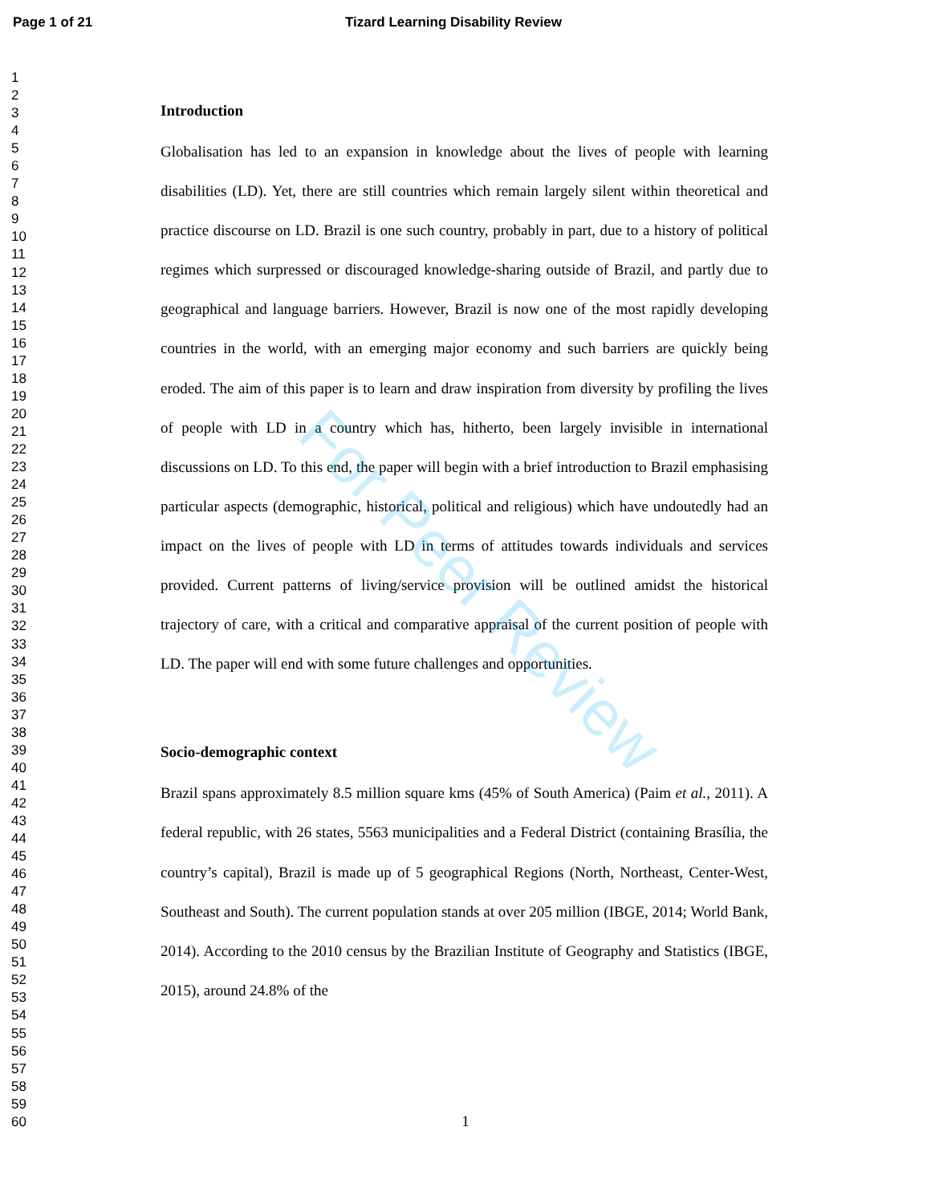Page 1 of 21 Tizard Learning Disability Review
1
2
3
4
5
6
7
8
9
10
11
12
13
14
15
16
17
18
19
20
21
22
23
24
25
26
27
28
29
30
31
32
33
34
35
36
37
38
39
40
41
42
43
44
45
46
47
48
49
50
51
52
53
54
55
56
57
58
59
60
Introduction
Globalisation has led to an expansion in knowledge about the lives of people with learning disabilities (LD). Yet, there are still countries which remain largely silent within theoretical and practice discourse on LD. Brazil is one such country, probably in part, due to a history of political regimes which surpressed or discouraged knowledge-sharing outside of Brazil, and partly due to geographical and language barriers. However, Brazil is now one of the most rapidly developing countries in the world, with an emerging major economy and such barriers are quickly being eroded. The aim of this paper is to learn and draw inspiration from diversity by profiling the lives of people with LD in a country which has, hitherto, been largely invisible in international discussions on LD. To this end, the paper will begin with a brief introduction to Brazil emphasising particular aspects (demographic, historical, political and religious) which have undoutedly had an impact on the lives of people with LD in terms of attitudes towards individuals and services provided. Current patterns of living/service provision will be outlined amidst the historical trajectory of care, with a critical and comparative appraisal of the current position of people with LD. The paper will end with some future challenges and opportunities.
Socio-demographic context
Brazil spans approximately 8.5 million square kms (45% of South America) (Paim et al., 2011). A federal republic, with 26 states, 5563 municipalities and a Federal District (containing Brasília, the country’s capital), Brazil is made up of 5 geographical Regions (North, Northeast, Center-West, Southeast and South). The current population stands at over 205 million (IBGE, 2014; World Bank, 2014). According to the 2010 census by the Brazilian Institute of Geography and Statistics (IBGE, 2015), around 24.8% of the
For Peer Review
1